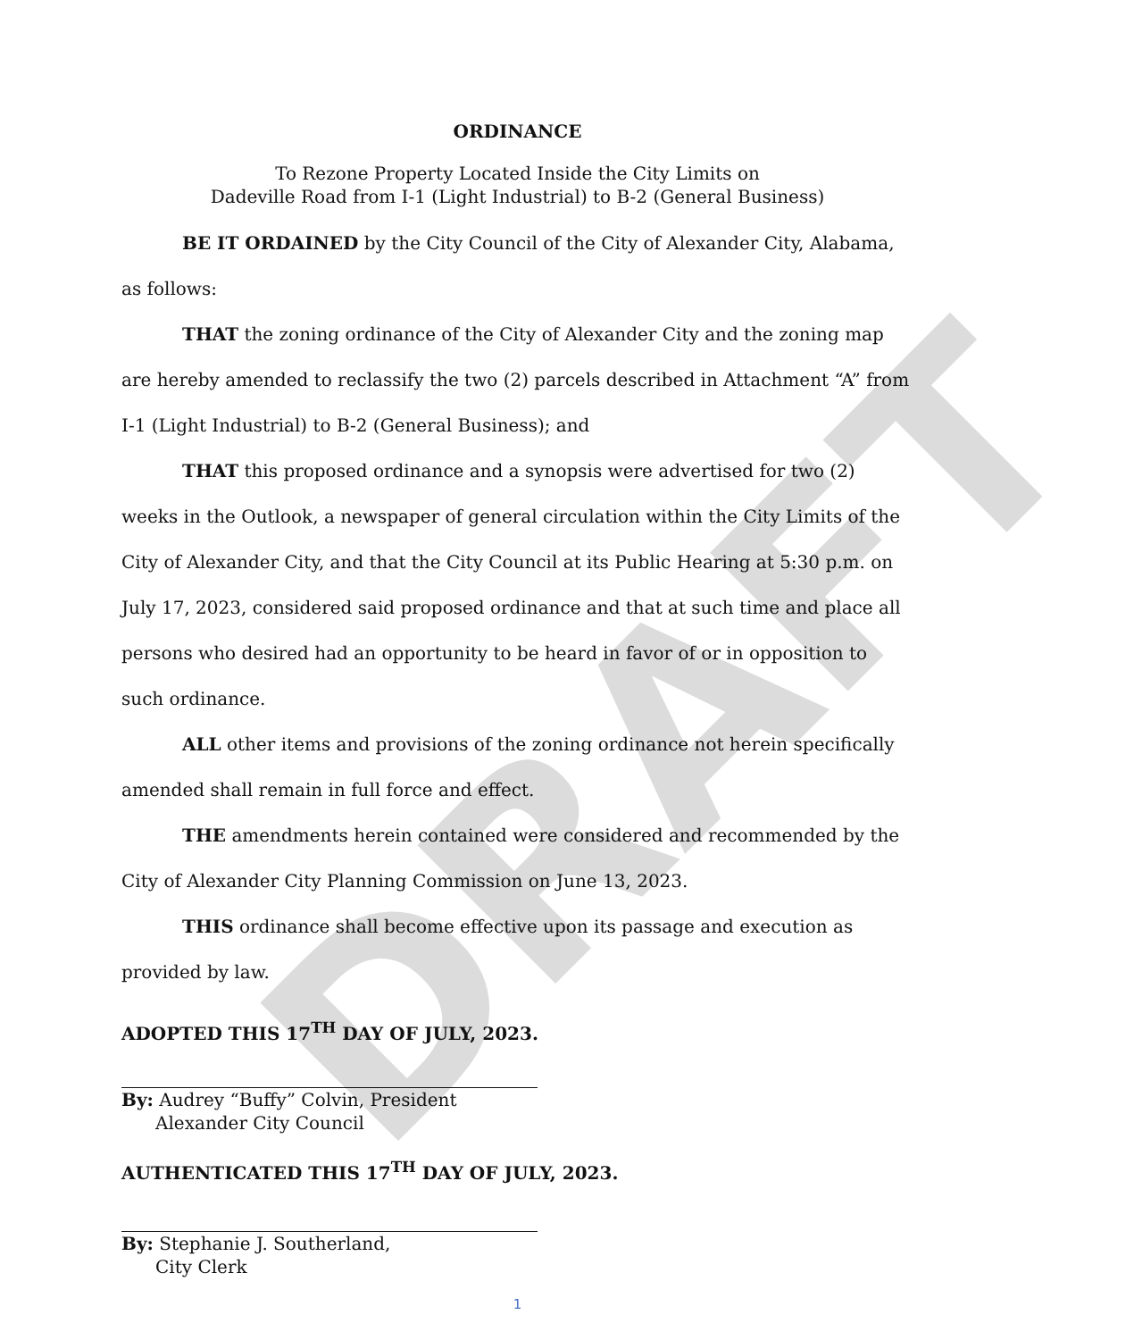DRAFT
ORDINANCE
To Rezone Property Located Inside the City Limits on
Dadeville Road from I-1 (Light Industrial) to B-2 (General Business)
BE IT ORDAINED by the City Council of the City of Alexander City, Alabama, as follows:
THAT the zoning ordinance of the City of Alexander City and the zoning map are hereby amended to reclassify the two (2) parcels described in Attachment “A” from I-1 (Light Industrial) to B-2 (General Business); and
THAT this proposed ordinance and a synopsis were advertised for two (2) weeks in the Outlook, a newspaper of general circulation within the City Limits of the City of Alexander City, and that the City Council at its Public Hearing at 5:30 p.m. on July 17, 2023, considered said proposed ordinance and that at such time and place all persons who desired had an opportunity to be heard in favor of or in opposition to such ordinance.
ALL other items and provisions of the zoning ordinance not herein specifically amended shall remain in full force and effect.
THE amendments herein contained were considered and recommended by the City of Alexander City Planning Commission on June 13, 2023.
THIS ordinance shall become effective upon its passage and execution as provided by law.
ADOPTED THIS 17<sup>TH</sup> DAY OF JULY, 2023.
By: Audrey “Buffy” Colvin, President
Alexander City Council
AUTHENTICATED THIS 17<sup>TH</sup> DAY OF JULY, 2023.
By: Stephanie J. Southerland,
City Clerk
1